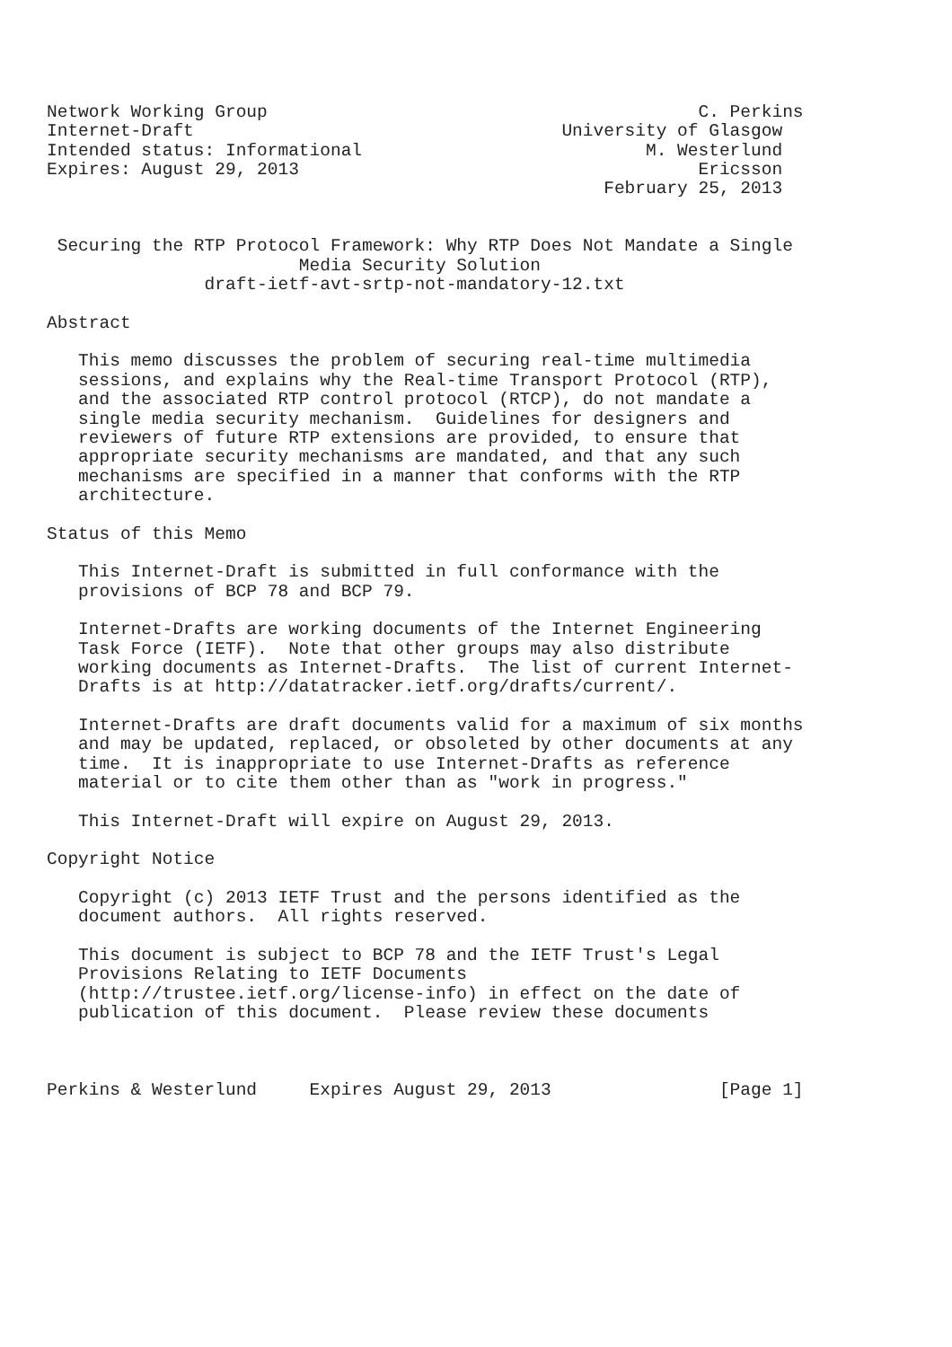Network Working Group                                         C. Perkins
Internet-Draft                                   University of Glasgow
Intended status: Informational                           M. Westerlund
Expires: August 29, 2013                                      Ericsson
                                                     February 25, 2013


 Securing the RTP Protocol Framework: Why RTP Does Not Mandate a Single
                        Media Security Solution
               draft-ietf-avt-srtp-not-mandatory-12.txt

Abstract

   This memo discusses the problem of securing real-time multimedia
   sessions, and explains why the Real-time Transport Protocol (RTP),
   and the associated RTP control protocol (RTCP), do not mandate a
   single media security mechanism.  Guidelines for designers and
   reviewers of future RTP extensions are provided, to ensure that
   appropriate security mechanisms are mandated, and that any such
   mechanisms are specified in a manner that conforms with the RTP
   architecture.

Status of this Memo

   This Internet-Draft is submitted in full conformance with the
   provisions of BCP 78 and BCP 79.

   Internet-Drafts are working documents of the Internet Engineering
   Task Force (IETF).  Note that other groups may also distribute
   working documents as Internet-Drafts.  The list of current Internet-
   Drafts is at http://datatracker.ietf.org/drafts/current/.

   Internet-Drafts are draft documents valid for a maximum of six months
   and may be updated, replaced, or obsoleted by other documents at any
   time.  It is inappropriate to use Internet-Drafts as reference
   material or to cite them other than as "work in progress."

   This Internet-Draft will expire on August 29, 2013.

Copyright Notice

   Copyright (c) 2013 IETF Trust and the persons identified as the
   document authors.  All rights reserved.

   This document is subject to BCP 78 and the IETF Trust's Legal
   Provisions Relating to IETF Documents
   (http://trustee.ietf.org/license-info) in effect on the date of
   publication of this document.  Please review these documents



Perkins & Westerlund     Expires August 29, 2013                [Page 1]